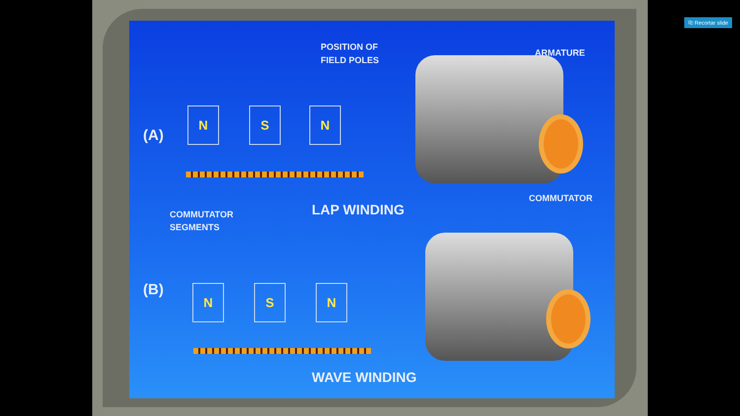POSITION OF
FIELD POLES
ARMATURE
(A)
N S N
COMMUTATOR
COMMUTATOR
SEGMENTS
LAP WINDING
(B) N S N
WAVE WINDING
⎘ Recortar slide